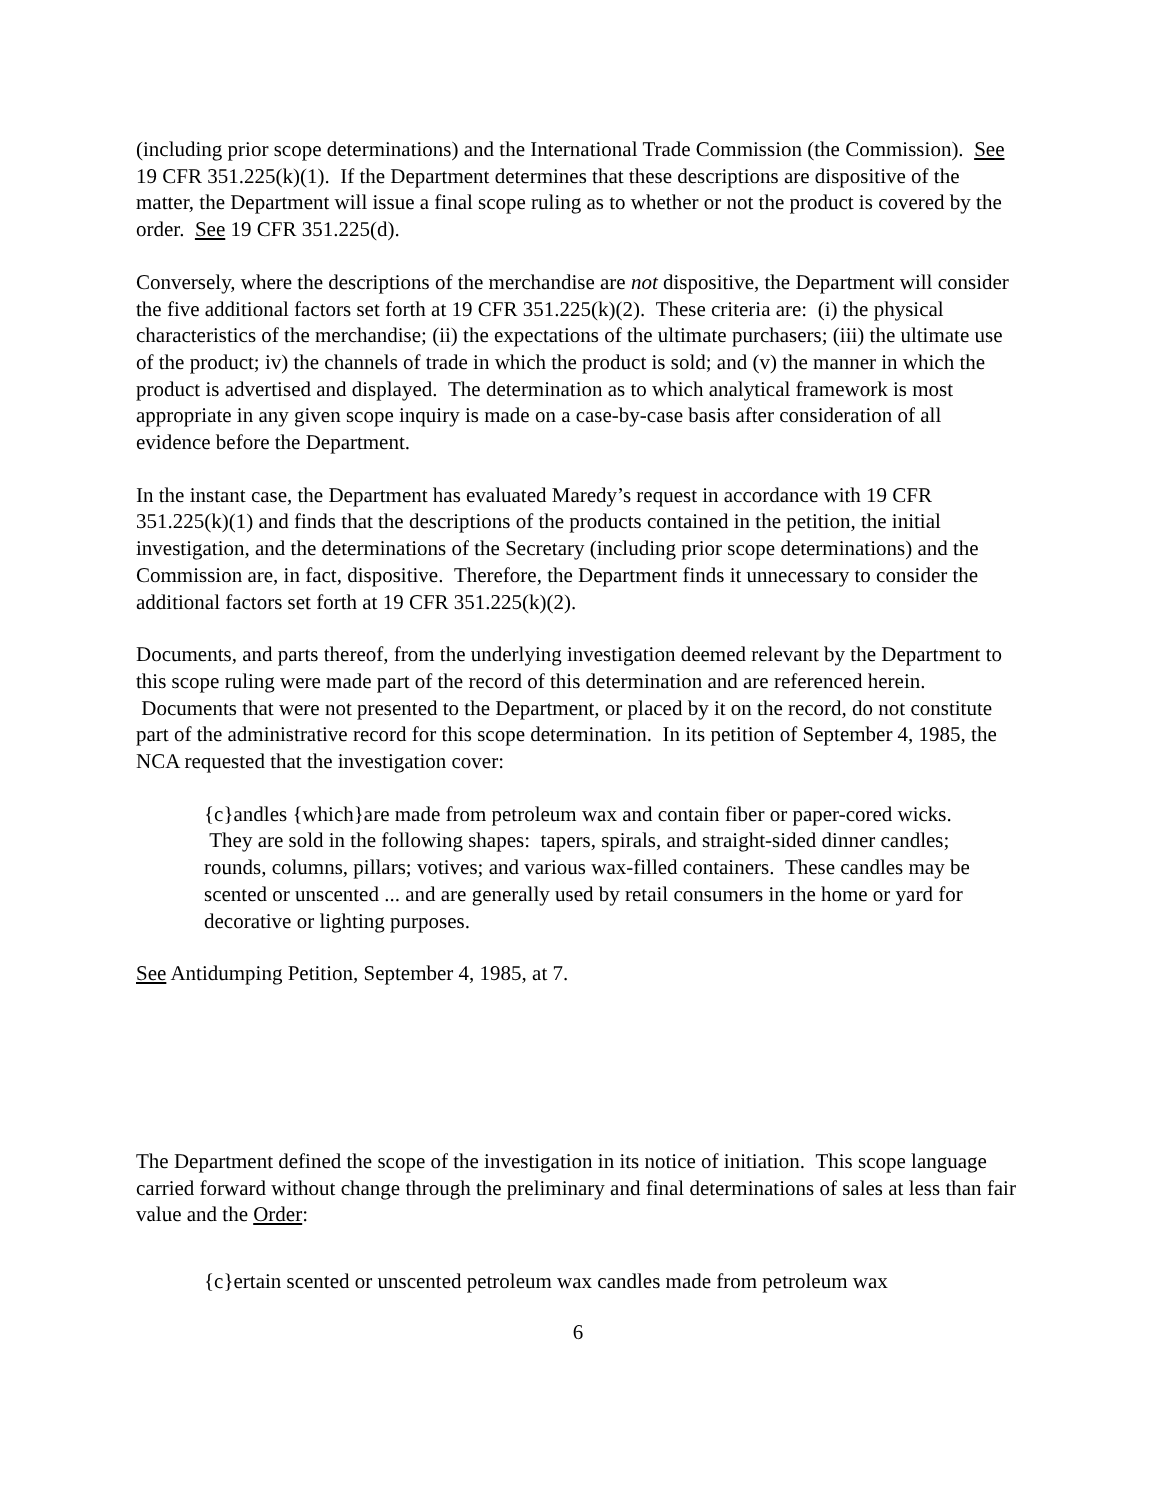(including prior scope determinations) and the International Trade Commission (the Commission). See 19 CFR 351.225(k)(1). If the Department determines that these descriptions are dispositive of the matter, the Department will issue a final scope ruling as to whether or not the product is covered by the order. See 19 CFR 351.225(d).
Conversely, where the descriptions of the merchandise are not dispositive, the Department will consider the five additional factors set forth at 19 CFR 351.225(k)(2). These criteria are: (i) the physical characteristics of the merchandise; (ii) the expectations of the ultimate purchasers; (iii) the ultimate use of the product; iv) the channels of trade in which the product is sold; and (v) the manner in which the product is advertised and displayed. The determination as to which analytical framework is most appropriate in any given scope inquiry is made on a case-by-case basis after consideration of all evidence before the Department.
In the instant case, the Department has evaluated Maredy’s request in accordance with 19 CFR 351.225(k)(1) and finds that the descriptions of the products contained in the petition, the initial investigation, and the determinations of the Secretary (including prior scope determinations) and the Commission are, in fact, dispositive. Therefore, the Department finds it unnecessary to consider the additional factors set forth at 19 CFR 351.225(k)(2).
Documents, and parts thereof, from the underlying investigation deemed relevant by the Department to this scope ruling were made part of the record of this determination and are referenced herein. Documents that were not presented to the Department, or placed by it on the record, do not constitute part of the administrative record for this scope determination. In its petition of September 4, 1985, the NCA requested that the investigation cover:
{c}andles {which}are made from petroleum wax and contain fiber or paper-cored wicks. They are sold in the following shapes: tapers, spirals, and straight-sided dinner candles; rounds, columns, pillars; votives; and various wax-filled containers. These candles may be scented or unscented ... and are generally used by retail consumers in the home or yard for decorative or lighting purposes.
See Antidumping Petition, September 4, 1985, at 7.
The Department defined the scope of the investigation in its notice of initiation. This scope language carried forward without change through the preliminary and final determinations of sales at less than fair value and the Order:
{c}ertain scented or unscented petroleum wax candles made from petroleum wax
6